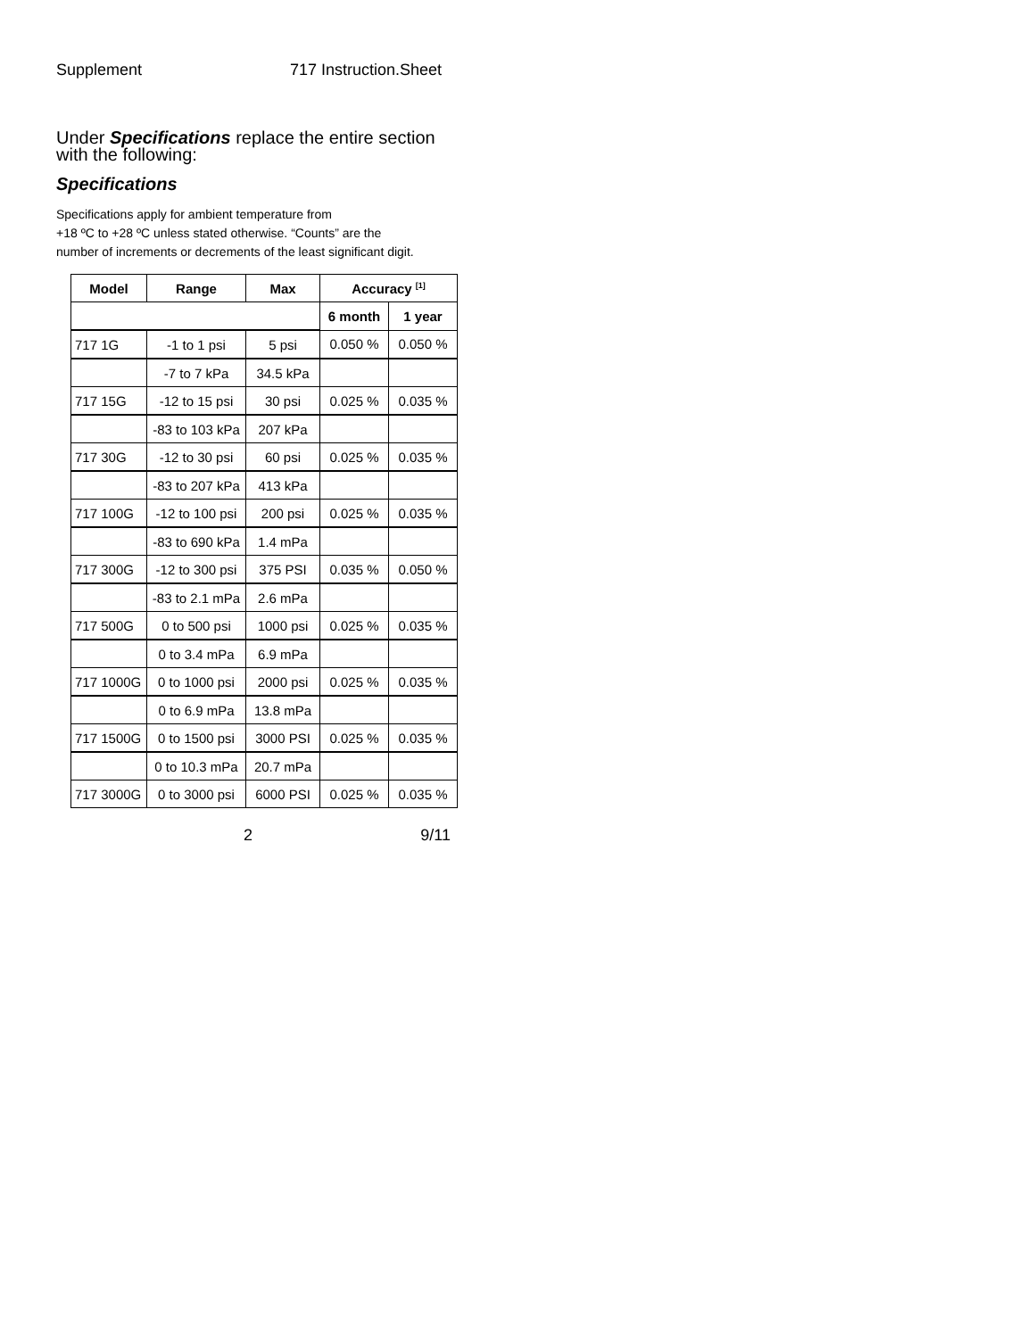Supplement 717 Instruction.Sheet
Under Specifications replace the entire section with the following:
Specifications
Specifications apply for ambient temperature from
+18 ºC to +28 ºC unless stated otherwise. “Counts” are the
number of increments or decrements of the least significant digit.
| Model | Range | Max | Accuracy <sup>[1]</sup> | |
| --- | --- | --- | --- | --- |
| | | | 6 month | 1 year |
| 717 1G | -1 to 1 psi | 5 psi | 0.050 % | 0.050 % |
| | -7 to 7 kPa | 34.5 kPa | | |
| 717 15G | -12 to 15 psi | 30 psi | 0.025 % | 0.035 % |
| | -83 to 103 kPa | 207 kPa | | |
| 717 30G | -12 to 30 psi | 60 psi | 0.025 % | 0.035 % |
| | -83 to 207 kPa | 413 kPa | | |
| 717 100G | -12 to 100 psi | 200 psi | 0.025 % | 0.035 % |
| | -83 to 690 kPa | 1.4 mPa | | |
| 717 300G | -12 to 300 psi | 375 PSI | 0.035 % | 0.050 % |
| | -83 to 2.1 mPa | 2.6 mPa | | |
| 717 500G | 0 to 500 psi | 1000 psi | 0.025 % | 0.035 % |
| | 0 to 3.4 mPa | 6.9 mPa | | |
| 717 1000G | 0 to 1000 psi | 2000 psi | 0.025 % | 0.035 % |
| | 0 to 6.9 mPa | 13.8 mPa | | |
| 717 1500G | 0 to 1500 psi | 3000 PSI | 0.025 % | 0.035 % |
| | 0 to 10.3 mPa | 20.7 mPa | | |
| 717 3000G | 0 to 3000 psi | 6000 PSI | 0.025 % | 0.035 % |
2 9/11